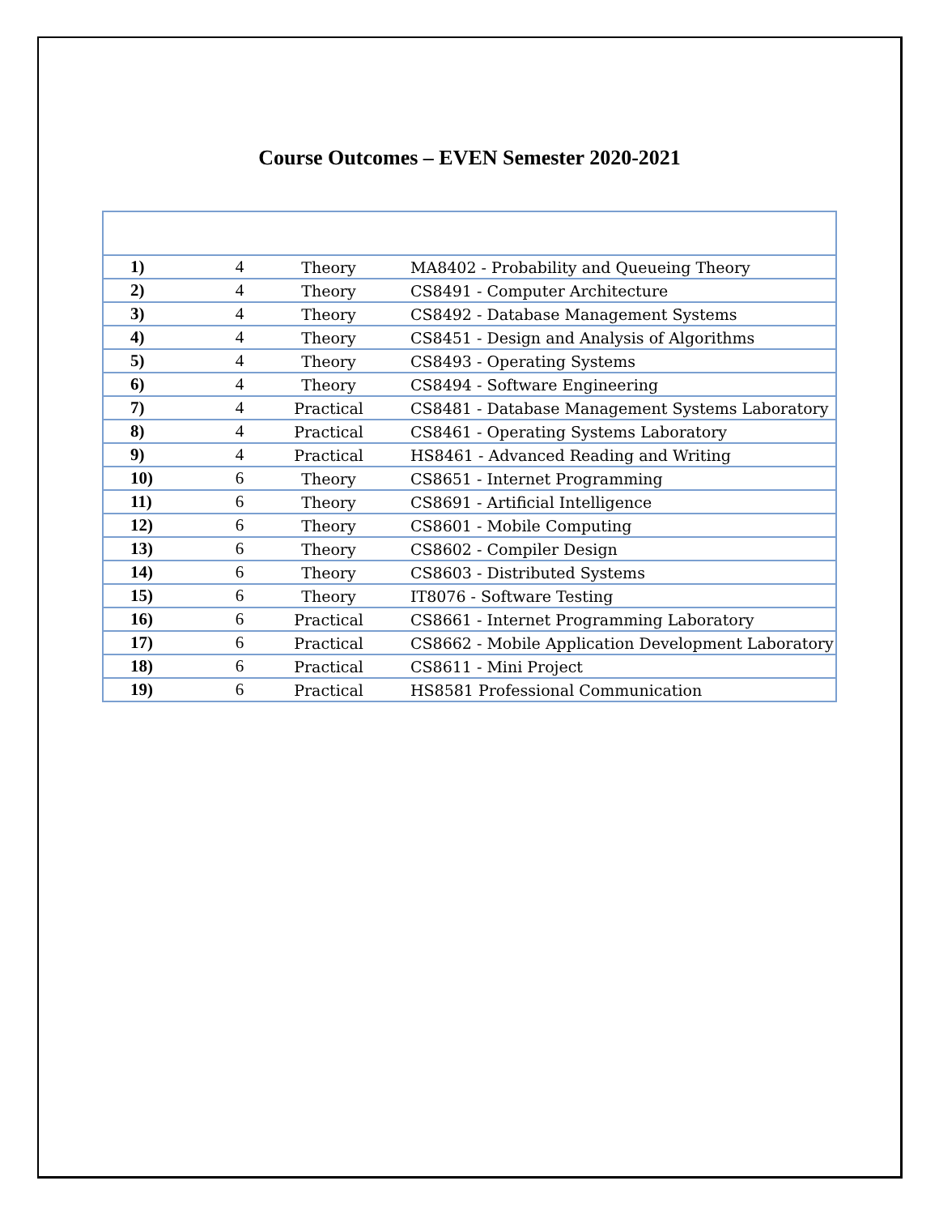Course Outcomes – EVEN Semester 2020-2021
| 1) | 4 | Theory | MA8402 - Probability and Queueing Theory |
| 2) | 4 | Theory | CS8491 - Computer Architecture |
| 3) | 4 | Theory | CS8492 - Database Management Systems |
| 4) | 4 | Theory | CS8451 - Design and Analysis of Algorithms |
| 5) | 4 | Theory | CS8493 - Operating Systems |
| 6) | 4 | Theory | CS8494 - Software Engineering |
| 7) | 4 | Practical | CS8481 - Database Management Systems Laboratory |
| 8) | 4 | Practical | CS8461 - Operating Systems Laboratory |
| 9) | 4 | Practical | HS8461 - Advanced Reading and Writing |
| 10) | 6 | Theory | CS8651 - Internet Programming |
| 11) | 6 | Theory | CS8691 - Artificial Intelligence |
| 12) | 6 | Theory | CS8601 - Mobile Computing |
| 13) | 6 | Theory | CS8602 - Compiler Design |
| 14) | 6 | Theory | CS8603 - Distributed Systems |
| 15) | 6 | Theory | IT8076 - Software Testing |
| 16) | 6 | Practical | CS8661 - Internet Programming Laboratory |
| 17) | 6 | Practical | CS8662 - Mobile Application Development Laboratory |
| 18) | 6 | Practical | CS8611 - Mini Project |
| 19) | 6 | Practical | HS8581 Professional Communication |